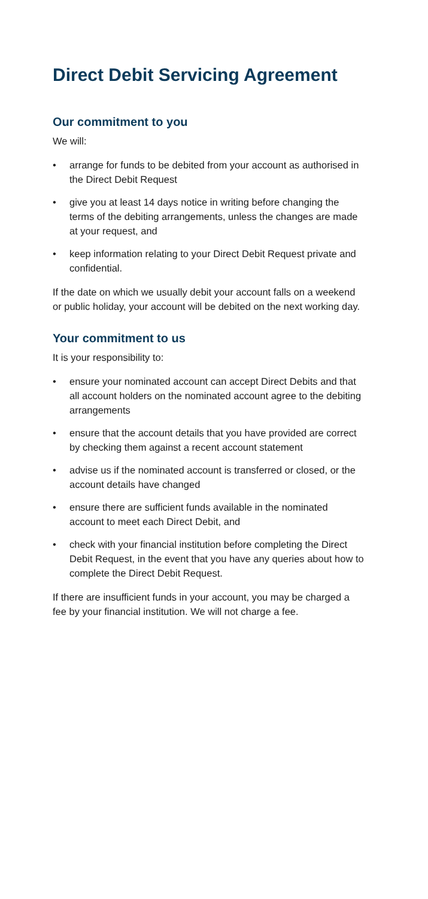Direct Debit Servicing Agreement
Our commitment to you
We will:
• arrange for funds to be debited from your account as authorised in the Direct Debit Request
• give you at least 14 days notice in writing before changing the terms of the debiting arrangements, unless the changes are made at your request, and
• keep information relating to your Direct Debit Request private and confidential.
If the date on which we usually debit your account falls on a weekend or public holiday, your account will be debited on the next working day.
Your commitment to us
It is your responsibility to:
• ensure your nominated account can accept Direct Debits and that all account holders on the nominated account agree to the debiting arrangements
• ensure that the account details that you have provided are correct by checking them against a recent account statement
• advise us if the nominated account is transferred or closed, or the account details have changed
• ensure there are sufficient funds available in the nominated account to meet each Direct Debit, and
• check with your financial institution before completing the Direct Debit Request, in the event that you have any queries about how to complete the Direct Debit Request.
If there are insufficient funds in your account, you may be charged a fee by your financial institution. We will not charge a fee.